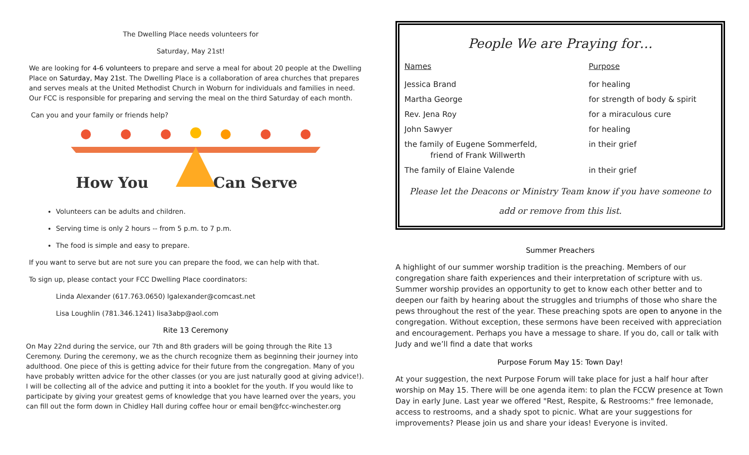The Dwelling Place needs volunteers for
Saturday, May 21st!
We are looking for 4-6 volunteers to prepare and serve a meal for about 20 people at the Dwelling Place on Saturday, May 21st. The Dwelling Place is a collaboration of area churches that prepares and serves meals at the United Methodist Church in Woburn for individuals and families in need. Our FCC is responsible for preparing and serving the meal on the third Saturday of each month.
Can you and your family or friends help?
How You
Can Serve
Volunteers can be adults and children.
Serving time is only 2 hours -- from 5 p.m. to 7 p.m.
The food is simple and easy to prepare.
If you want to serve but are not sure you can prepare the food, we can help with that.
To sign up, please contact your FCC Dwelling Place coordinators:
Linda Alexander (617.763.0650) lgalexander@comcast.net
Lisa Loughlin (781.346.1241) lisa3abp@aol.com
Rite 13 Ceremony
On May 22nd during the service, our 7th and 8th graders will be going through the Rite 13 Ceremony. During the ceremony, we as the church recognize them as beginning their journey into adulthood. One piece of this is getting advice for their future from the congregation. Many of you have probably written advice for the other classes (or you are just naturally good at giving advice!). I will be collecting all of the advice and putting it into a booklet for the youth. If you would like to participate by giving your greatest gems of knowledge that you have learned over the years, you can fill out the form down in Chidley Hall during coffee hour or email ben@fcc-winchester.org
People We are Praying for…
| Names | Purpose |
| --- | --- |
| Jessica Brand | for healing |
| Martha George | for strength of body & spirit |
| Rev. Jena Roy | for a miraculous cure |
| John Sawyer | for healing |
| the family of Eugene Sommerfeld, friend of Frank Willwerth | in their grief |
| The family of Elaine Valende | in their grief |
Please let the Deacons or Ministry Team know if you have someone to add or remove from this list.
Summer Preachers
A highlight of our summer worship tradition is the preaching. Members of our congregation share faith experiences and their interpretation of scripture with us. Summer worship provides an opportunity to get to know each other better and to deepen our faith by hearing about the struggles and triumphs of those who share the pews throughout the rest of the year. These preaching spots are open to anyone in the congregation. Without exception, these sermons have been received with appreciation and encouragement. Perhaps you have a message to share. If you do, call or talk with Judy and we’ll find a date that works
Purpose Forum May 15: Town Day!
At your suggestion, the next Purpose Forum will take place for just a half hour after worship on May 15. There will be one agenda item: to plan the FCCW presence at Town Day in early June. Last year we offered "Rest, Respite, & Restrooms:" free lemonade, access to restrooms, and a shady spot to picnic. What are your suggestions for improvements? Please join us and share your ideas! Everyone is invited.